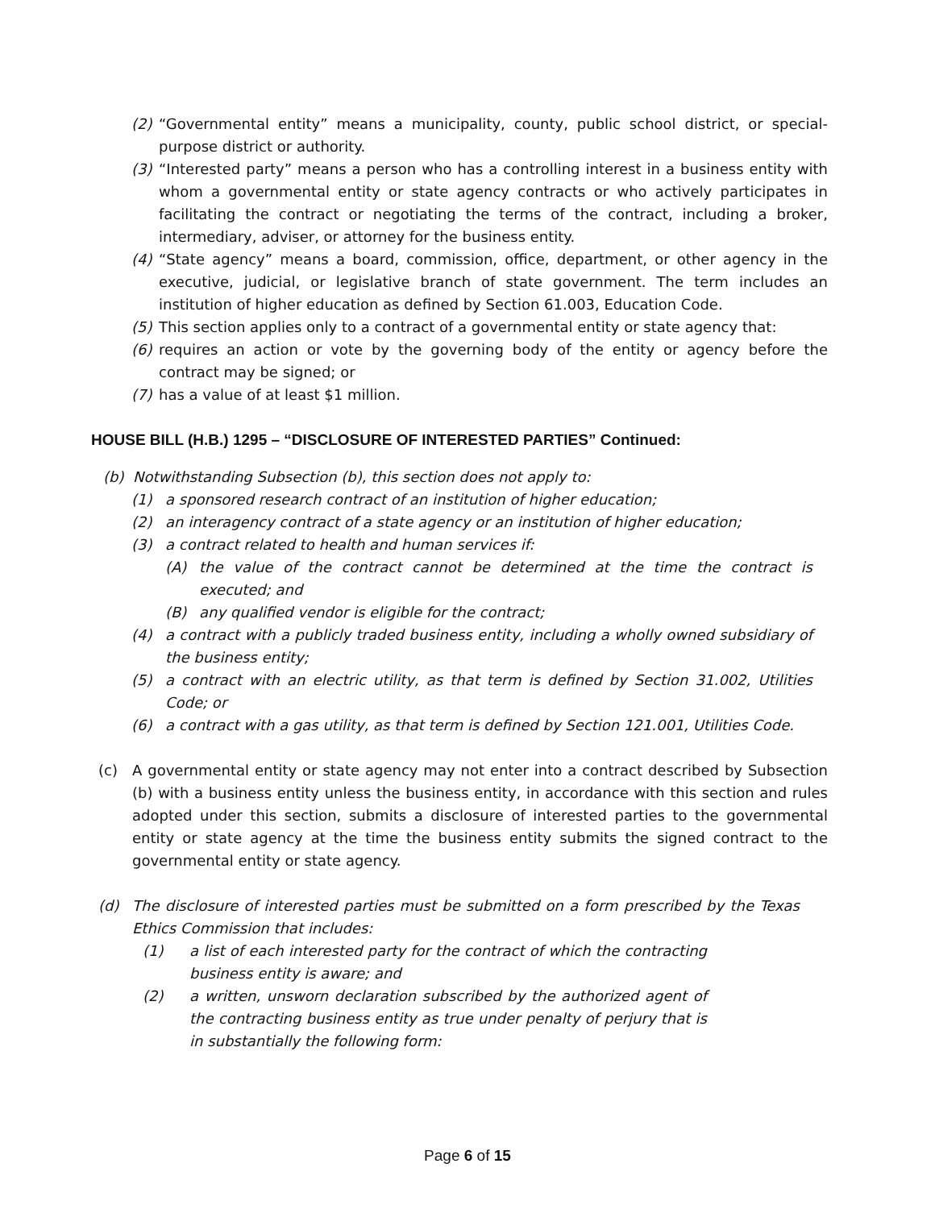(2) “Governmental entity” means a municipality, county, public school district, or special-purpose district or authority.
(3) “Interested party” means a person who has a controlling interest in a business entity with whom a governmental entity or state agency contracts or who actively participates in facilitating the contract or negotiating the terms of the contract, including a broker, intermediary, adviser, or attorney for the business entity.
(4) “State agency” means a board, commission, office, department, or other agency in the executive, judicial, or legislative branch of state government. The term includes an institution of higher education as defined by Section 61.003, Education Code.
(5) This section applies only to a contract of a governmental entity or state agency that:
(6) requires an action or vote by the governing body of the entity or agency before the contract may be signed; or
(7) has a value of at least $1 million.
HOUSE BILL (H.B.) 1295 – “DISCLOSURE OF INTERESTED PARTIES” Continued:
(b) Notwithstanding Subsection (b), this section does not apply to:
(1) a sponsored research contract of an institution of higher education;
(2) an interagency contract of a state agency or an institution of higher education;
(3) a contract related to health and human services if:
(A) the value of the contract cannot be determined at the time the contract is executed; and
(B) any qualified vendor is eligible for the contract;
(4) a contract with a publicly traded business entity, including a wholly owned subsidiary of the business entity;
(5) a contract with an electric utility, as that term is defined by Section 31.002, Utilities Code; or
(6) a contract with a gas utility, as that term is defined by Section 121.001, Utilities Code.
(c) A governmental entity or state agency may not enter into a contract described by Subsection (b) with a business entity unless the business entity, in accordance with this section and rules adopted under this section, submits a disclosure of interested parties to the governmental entity or state agency at the time the business entity submits the signed contract to the governmental entity or state agency.
(d) The disclosure of interested parties must be submitted on a form prescribed by the Texas Ethics Commission that includes:
(1) a list of each interested party for the contract of which the contracting business entity is aware; and
(2) a written, unsworn declaration subscribed by the authorized agent of the contracting business entity as true under penalty of perjury that is in substantially the following form:
Page 6 of 15